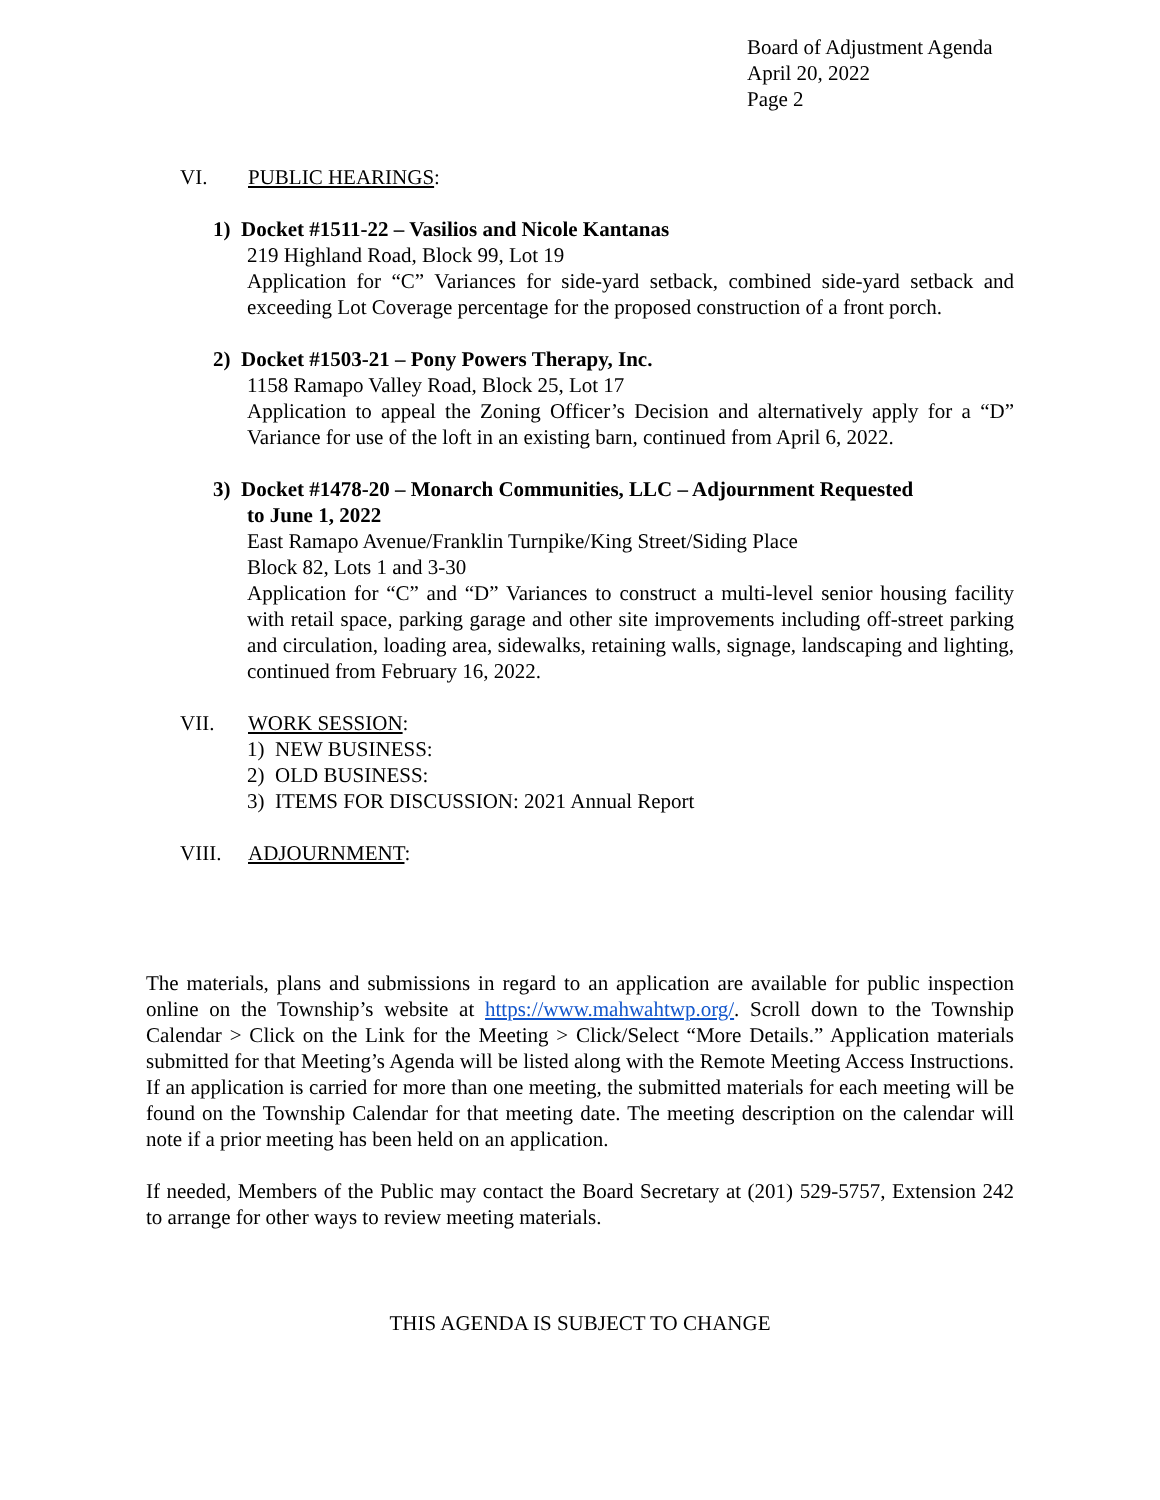Board of Adjustment Agenda
April 20, 2022
Page 2
VI. PUBLIC HEARINGS:
1) Docket #1511-22 – Vasilios and Nicole Kantanas
219 Highland Road, Block 99, Lot 19
Application for “C” Variances for side-yard setback, combined side-yard setback and exceeding Lot Coverage percentage for the proposed construction of a front porch.
2) Docket #1503-21 – Pony Powers Therapy, Inc.
1158 Ramapo Valley Road, Block 25, Lot 17
Application to appeal the Zoning Officer’s Decision and alternatively apply for a “D” Variance for use of the loft in an existing barn, continued from April 6, 2022.
3) Docket #1478-20 – Monarch Communities, LLC – Adjournment Requested
to June 1, 2022
East Ramapo Avenue/Franklin Turnpike/King Street/Siding Place
Block 82, Lots 1 and 3-30
Application for “C” and “D” Variances to construct a multi-level senior housing facility with retail space, parking garage and other site improvements including off-street parking and circulation, loading area, sidewalks, retaining walls, signage, landscaping and lighting, continued from February 16, 2022.
VII. WORK SESSION:
1) NEW BUSINESS:
2) OLD BUSINESS:
3) ITEMS FOR DISCUSSION: 2021 Annual Report
VIII. ADJOURNMENT:
The materials, plans and submissions in regard to an application are available for public inspection online on the Township’s website at https://www.mahwahtwp.org/. Scroll down to the Township Calendar > Click on the Link for the Meeting > Click/Select “More Details.” Application materials submitted for that Meeting’s Agenda will be listed along with the Remote Meeting Access Instructions. If an application is carried for more than one meeting, the submitted materials for each meeting will be found on the Township Calendar for that meeting date. The meeting description on the calendar will note if a prior meeting has been held on an application.
If needed, Members of the Public may contact the Board Secretary at (201) 529-5757, Extension 242 to arrange for other ways to review meeting materials.
THIS AGENDA IS SUBJECT TO CHANGE